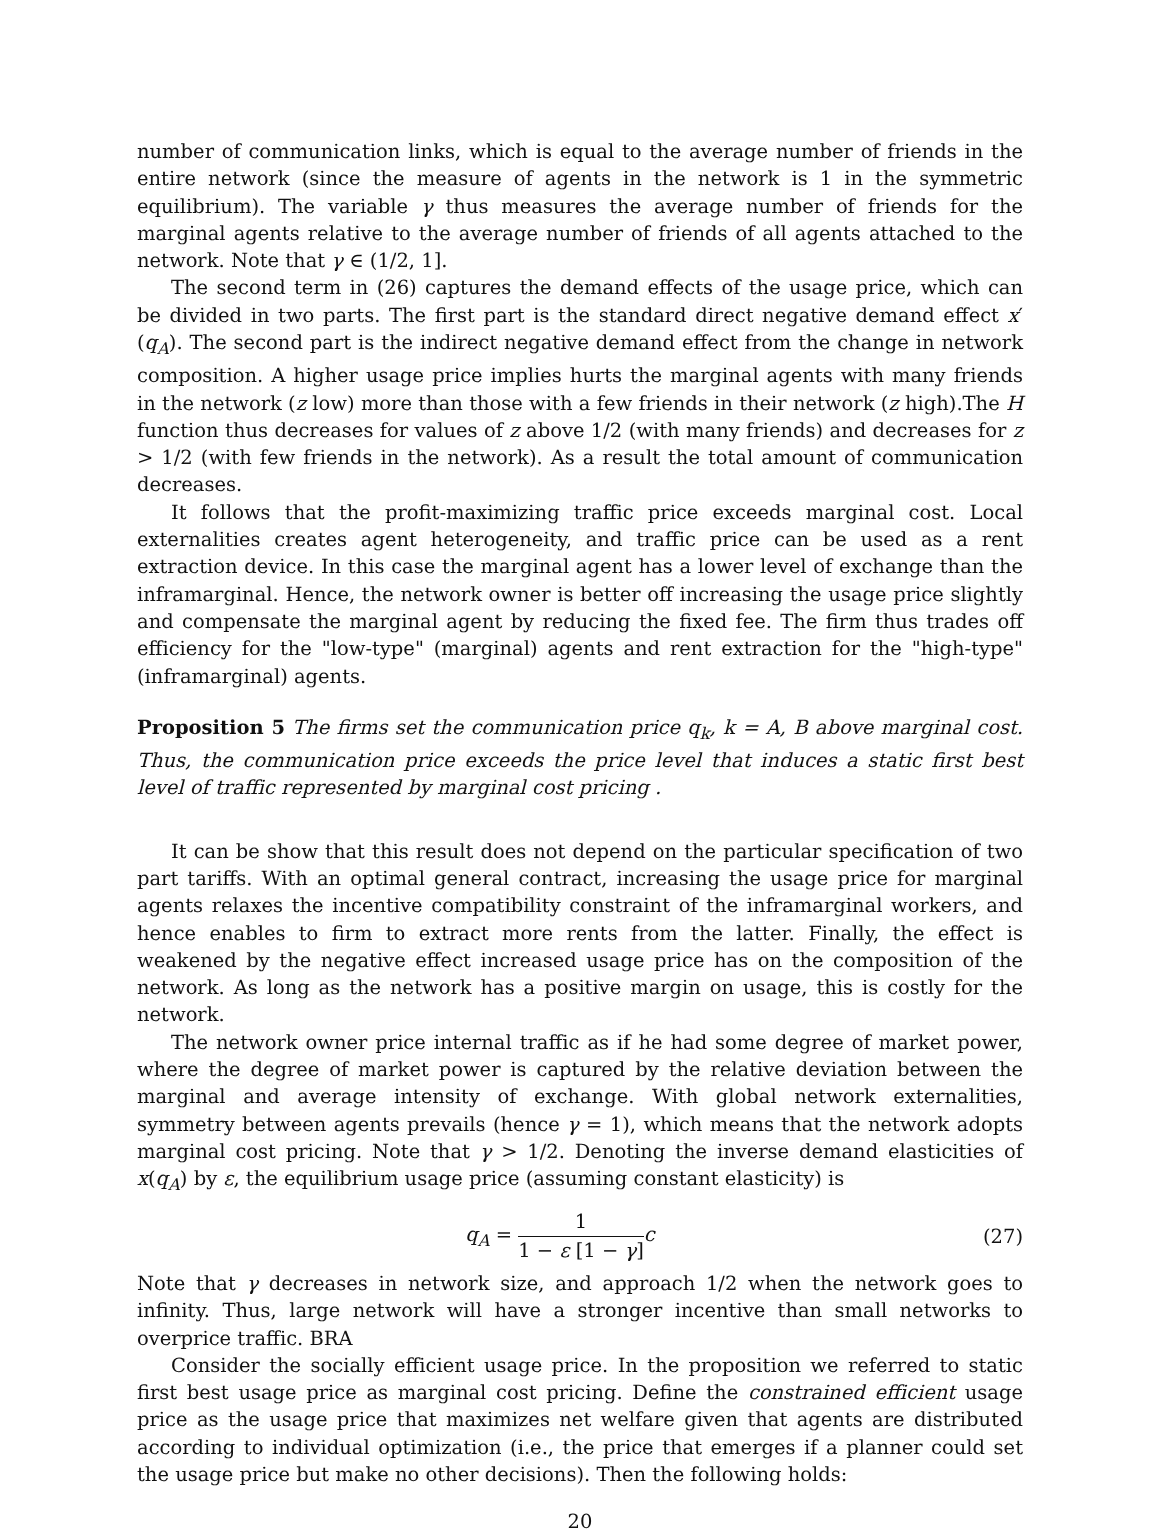number of communication links, which is equal to the average number of friends in the entire network (since the measure of agents in the network is 1 in the symmetric equilibrium). The variable γ thus measures the average number of friends for the marginal agents relative to the average number of friends of all agents attached to the network. Note that γ ∈ (1/2, 1].
The second term in (26) captures the demand effects of the usage price, which can be divided in two parts. The first part is the standard direct negative demand effect x′(q<sub>A</sub>). The second part is the indirect negative demand effect from the change in network composition. A higher usage price implies hurts the marginal agents with many friends in the network (z low) more than those with a few friends in their network (z high).The H function thus decreases for values of z above 1/2 (with many friends) and decreases for z > 1/2 (with few friends in the network). As a result the total amount of communication decreases.
It follows that the profit-maximizing traffic price exceeds marginal cost. Local externalities creates agent heterogeneity, and traffic price can be used as a rent extraction device. In this case the marginal agent has a lower level of exchange than the inframarginal. Hence, the network owner is better off increasing the usage price slightly and compensate the marginal agent by reducing the fixed fee. The firm thus trades off efficiency for the "low-type" (marginal) agents and rent extraction for the "high-type" (inframarginal) agents.
Proposition 5 The firms set the communication price q<sub>k</sub>, k = A, B above marginal cost. Thus, the communication price exceeds the price level that induces a static first best level of traffic represented by marginal cost pricing .
It can be show that this result does not depend on the particular specification of two part tariffs. With an optimal general contract, increasing the usage price for marginal agents relaxes the incentive compatibility constraint of the inframarginal workers, and hence enables to firm to extract more rents from the latter. Finally, the effect is weakened by the negative effect increased usage price has on the composition of the network. As long as the network has a positive margin on usage, this is costly for the network.
The network owner price internal traffic as if he had some degree of market power, where the degree of market power is captured by the relative deviation between the marginal and average intensity of exchange. With global network externalities, symmetry between agents prevails (hence γ = 1), which means that the network adopts marginal cost pricing. Note that γ > 1/2. Denoting the inverse demand elasticities of x(q<sub>A</sub>) by ε, the equilibrium usage price (assuming constant elasticity) is
q<sub>A</sub> = 1 1 − ε [1 − γ] c (27)
Note that γ decreases in network size, and approach 1/2 when the network goes to infinity. Thus, large network will have a stronger incentive than small networks to overprice traffic. BRA
Consider the socially efficient usage price. In the proposition we referred to static first best usage price as marginal cost pricing. Define the constrained efficient usage price as the usage price that maximizes net welfare given that agents are distributed according to individual optimization (i.e., the price that emerges if a planner could set the usage price but make no other decisions). Then the following holds:
20